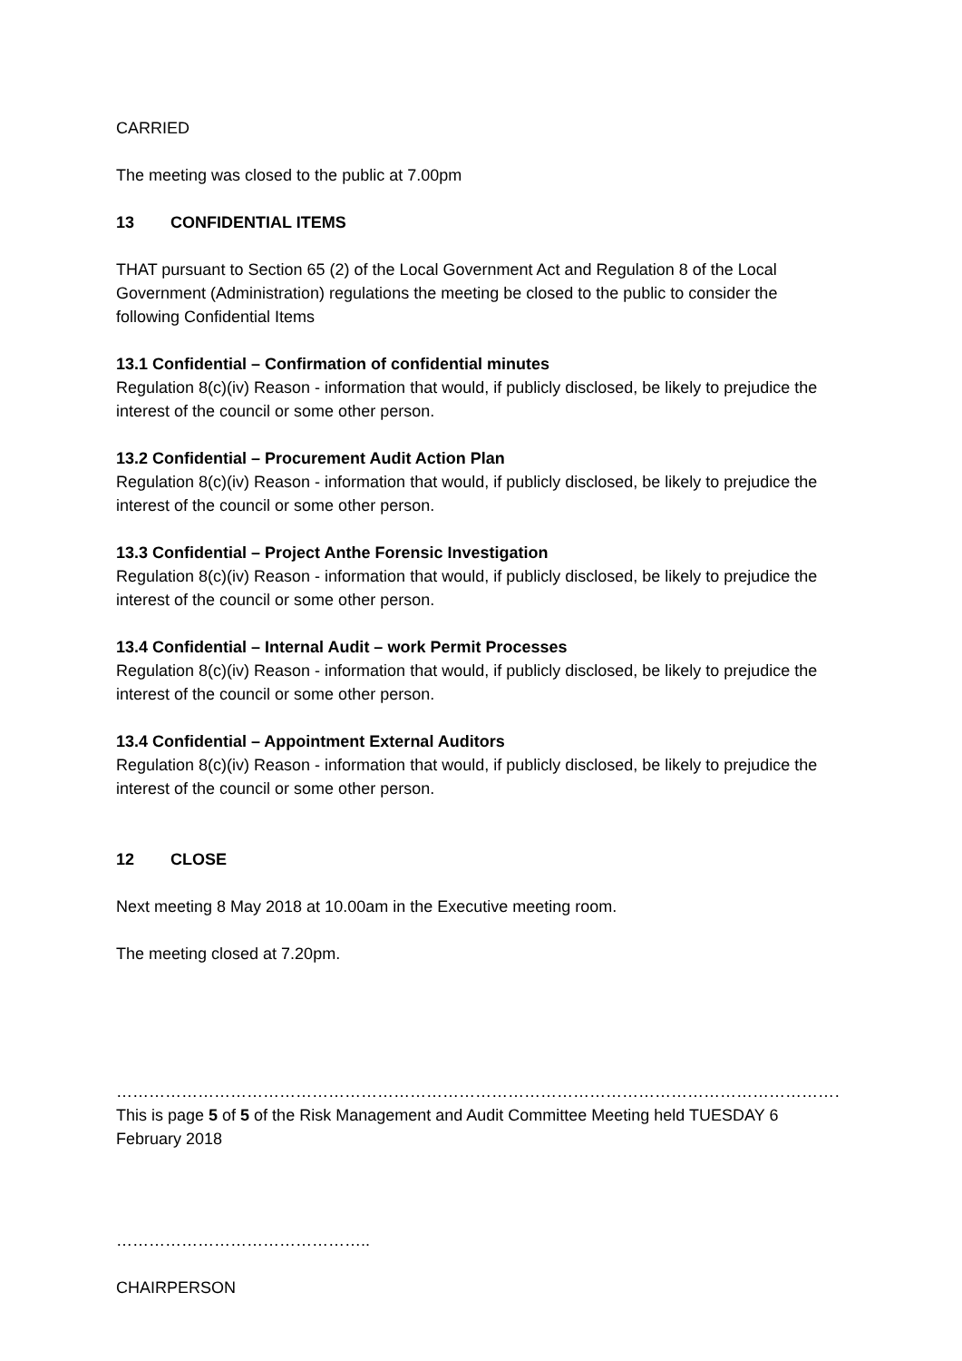CARRIED
The meeting was closed to the public at 7.00pm
13 CONFIDENTIAL ITEMS
THAT pursuant to Section 65 (2) of the Local Government Act and Regulation 8 of the Local Government (Administration) regulations the meeting be closed to the public to consider the following Confidential Items
13.1 Confidential – Confirmation of confidential minutes
Regulation 8(c)(iv) Reason - information that would, if publicly disclosed, be likely to prejudice the interest of the council or some other person.
13.2 Confidential – Procurement Audit Action Plan
Regulation 8(c)(iv) Reason - information that would, if publicly disclosed, be likely to prejudice the interest of the council or some other person.
13.3 Confidential – Project Anthe Forensic Investigation
Regulation 8(c)(iv) Reason - information that would, if publicly disclosed, be likely to prejudice the interest of the council or some other person.
13.4 Confidential – Internal Audit – work Permit Processes
Regulation 8(c)(iv) Reason - information that would, if publicly disclosed, be likely to prejudice the interest of the council or some other person.
13.4 Confidential – Appointment External Auditors
Regulation 8(c)(iv) Reason - information that would, if publicly disclosed, be likely to prejudice the interest of the council or some other person.
12 CLOSE
Next meeting 8 May 2018 at 10.00am in the Executive meeting room.
The meeting closed at 7.20pm.
……………………………………………………………………………………………………………………………………………
This is page 5 of 5 of the Risk Management and Audit Committee Meeting held TUESDAY 6 February 2018
………………………………………..
CHAIRPERSON